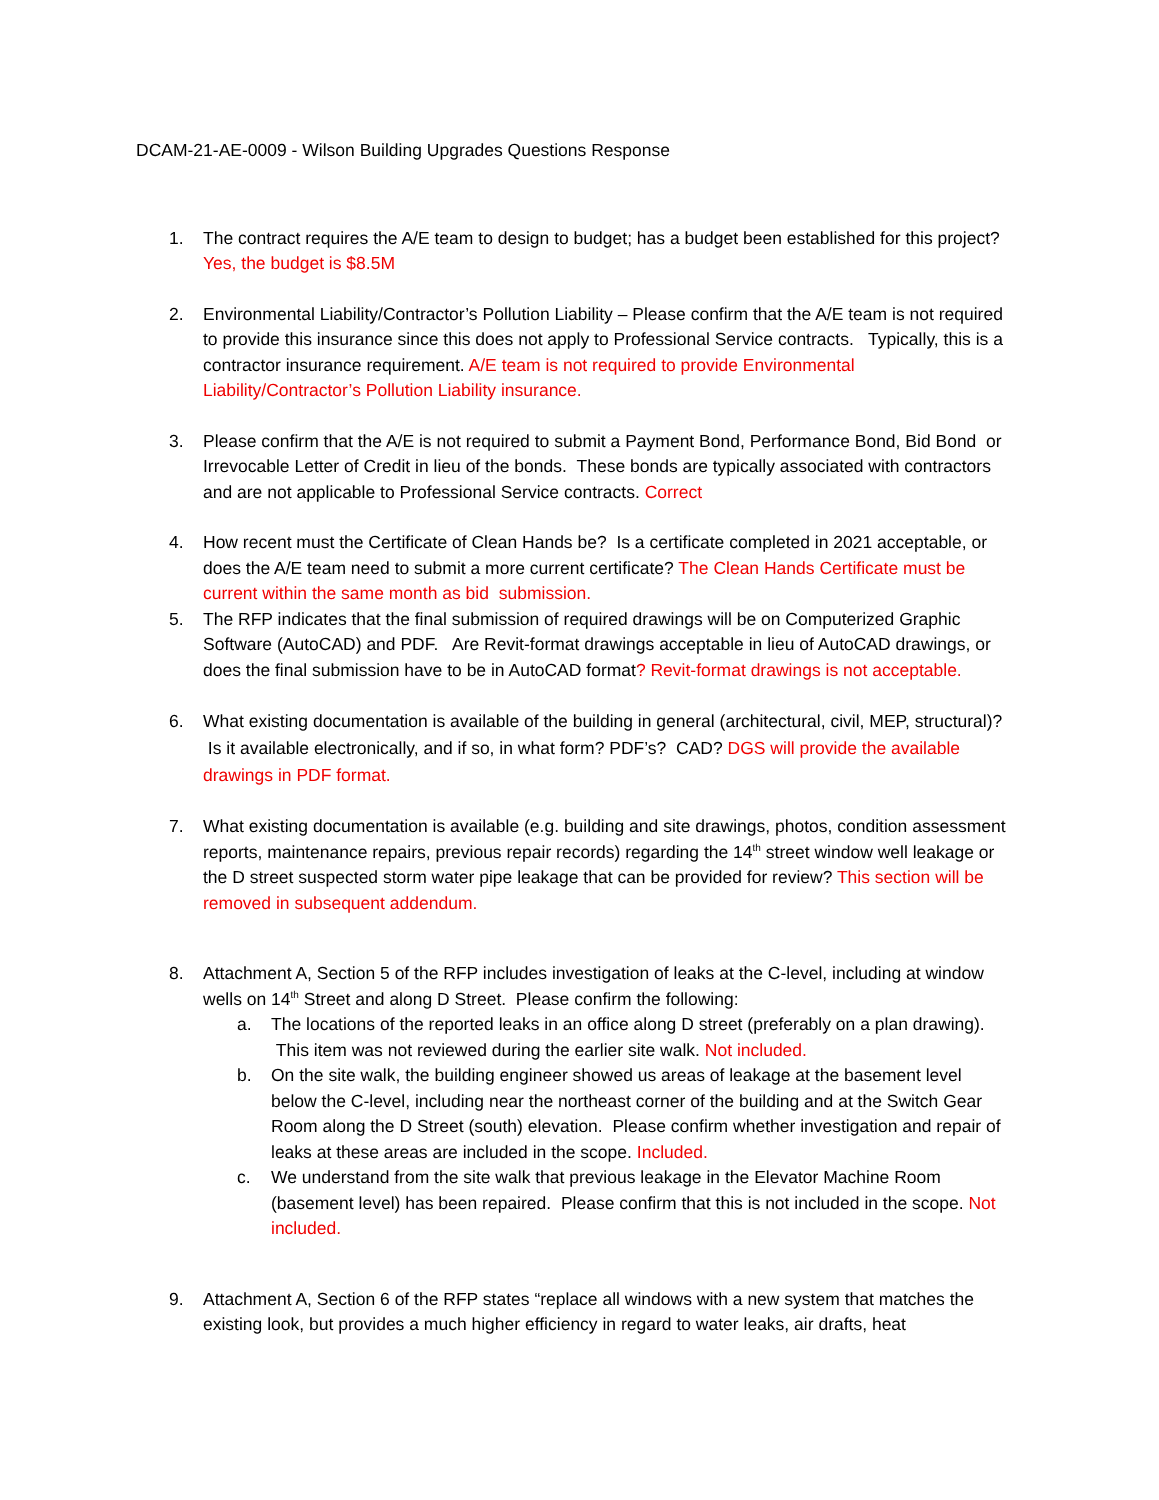DCAM-21-AE-0009 - Wilson Building Upgrades Questions Response
1. The contract requires the A/E team to design to budget; has a budget been established for this project? Yes, the budget is $8.5M
2. Environmental Liability/Contractor’s Pollution Liability – Please confirm that the A/E team is not required to provide this insurance since this does not apply to Professional Service contracts. Typically, this is a contractor insurance requirement. A/E team is not required to provide Environmental Liability/Contractor’s Pollution Liability insurance.
3. Please confirm that the A/E is not required to submit a Payment Bond, Performance Bond, Bid Bond or Irrevocable Letter of Credit in lieu of the bonds. These bonds are typically associated with contractors and are not applicable to Professional Service contracts. Correct
4. How recent must the Certificate of Clean Hands be? Is a certificate completed in 2021 acceptable, or does the A/E team need to submit a more current certificate? The Clean Hands Certificate must be current within the same month as bid submission.
5. The RFP indicates that the final submission of required drawings will be on Computerized Graphic Software (AutoCAD) and PDF. Are Revit-format drawings acceptable in lieu of AutoCAD drawings, or does the final submission have to be in AutoCAD format? Revit-format drawings is not acceptable.
6. What existing documentation is available of the building in general (architectural, civil, MEP, structural)? Is it available electronically, and if so, in what form? PDF’s? CAD? DGS will provide the available drawings in PDF format.
7. What existing documentation is available (e.g. building and site drawings, photos, condition assessment reports, maintenance repairs, previous repair records) regarding the 14<sup>th</sup> street window well leakage or the D street suspected storm water pipe leakage that can be provided for review? This section will be removed in subsequent addendum.
8. Attachment A, Section 5 of the RFP includes investigation of leaks at the C-level, including at window wells on 14<sup>th</sup> Street and along D Street. Please confirm the following:
a. The locations of the reported leaks in an office along D street (preferably on a plan drawing). This item was not reviewed during the earlier site walk. Not included.
b. On the site walk, the building engineer showed us areas of leakage at the basement level below the C-level, including near the northeast corner of the building and at the Switch Gear Room along the D Street (south) elevation. Please confirm whether investigation and repair of leaks at these areas are included in the scope. Included.
c. We understand from the site walk that previous leakage in the Elevator Machine Room (basement level) has been repaired. Please confirm that this is not included in the scope. Not included.
9. Attachment A, Section 6 of the RFP states “replace all windows with a new system that matches the existing look, but provides a much higher efficiency in regard to water leaks, air drafts, heat